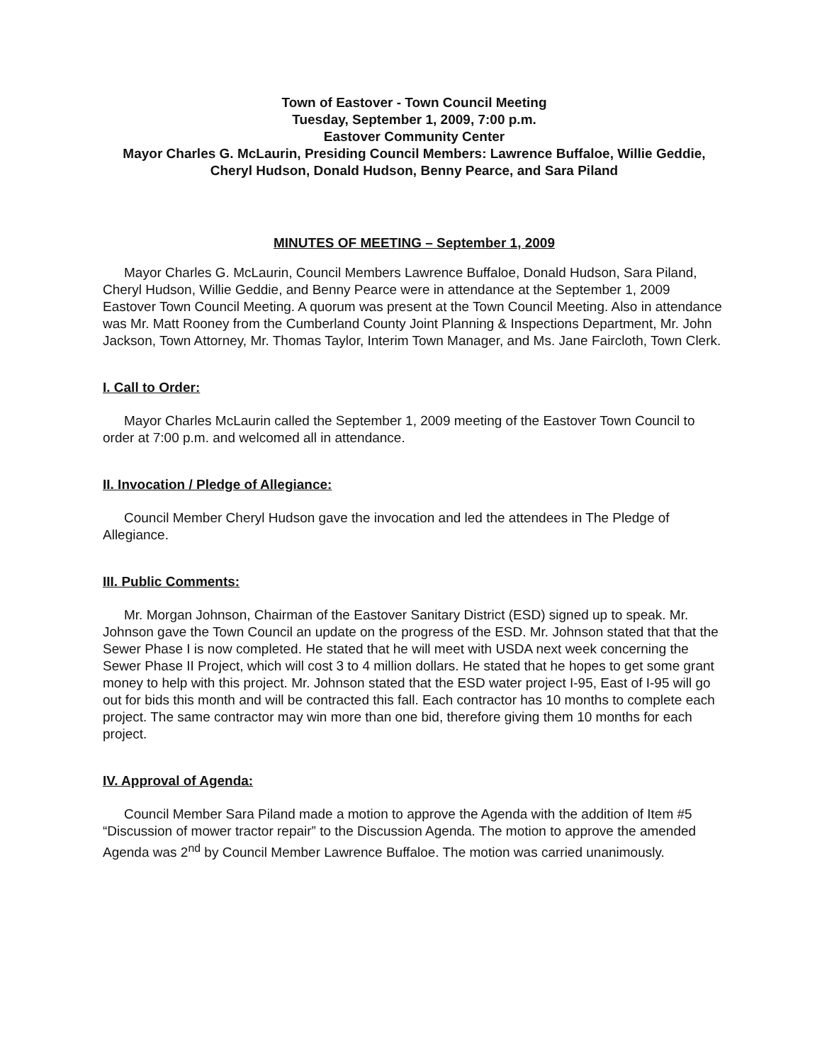Town of Eastover - Town Council Meeting
Tuesday, September 1, 2009, 7:00 p.m.
Eastover Community Center
Mayor Charles G. McLaurin, Presiding Council Members: Lawrence Buffaloe, Willie Geddie, Cheryl Hudson, Donald Hudson, Benny Pearce, and Sara Piland
MINUTES OF MEETING – September 1, 2009
Mayor Charles G. McLaurin, Council Members Lawrence Buffaloe, Donald Hudson, Sara Piland, Cheryl Hudson, Willie Geddie, and Benny Pearce were in attendance at the September 1, 2009 Eastover Town Council Meeting. A quorum was present at the Town Council Meeting. Also in attendance was Mr. Matt Rooney from the Cumberland County Joint Planning & Inspections Department, Mr. John Jackson, Town Attorney, Mr. Thomas Taylor, Interim Town Manager, and Ms. Jane Faircloth, Town Clerk.
I. Call to Order:
Mayor Charles McLaurin called the September 1, 2009 meeting of the Eastover Town Council to order at 7:00 p.m. and welcomed all in attendance.
II. Invocation / Pledge of Allegiance:
Council Member Cheryl Hudson gave the invocation and led the attendees in The Pledge of Allegiance.
III. Public Comments:
Mr. Morgan Johnson, Chairman of the Eastover Sanitary District (ESD) signed up to speak. Mr. Johnson gave the Town Council an update on the progress of the ESD. Mr. Johnson stated that that the Sewer Phase I is now completed. He stated that he will meet with USDA next week concerning the Sewer Phase II Project, which will cost 3 to 4 million dollars. He stated that he hopes to get some grant money to help with this project. Mr. Johnson stated that the ESD water project I-95, East of I-95 will go out for bids this month and will be contracted this fall. Each contractor has 10 months to complete each project. The same contractor may win more than one bid, therefore giving them 10 months for each project.
IV. Approval of Agenda:
Council Member Sara Piland made a motion to approve the Agenda with the addition of Item #5 “Discussion of mower tractor repair” to the Discussion Agenda. The motion to approve the amended Agenda was 2<sup>nd</sup> by Council Member Lawrence Buffaloe. The motion was carried unanimously.